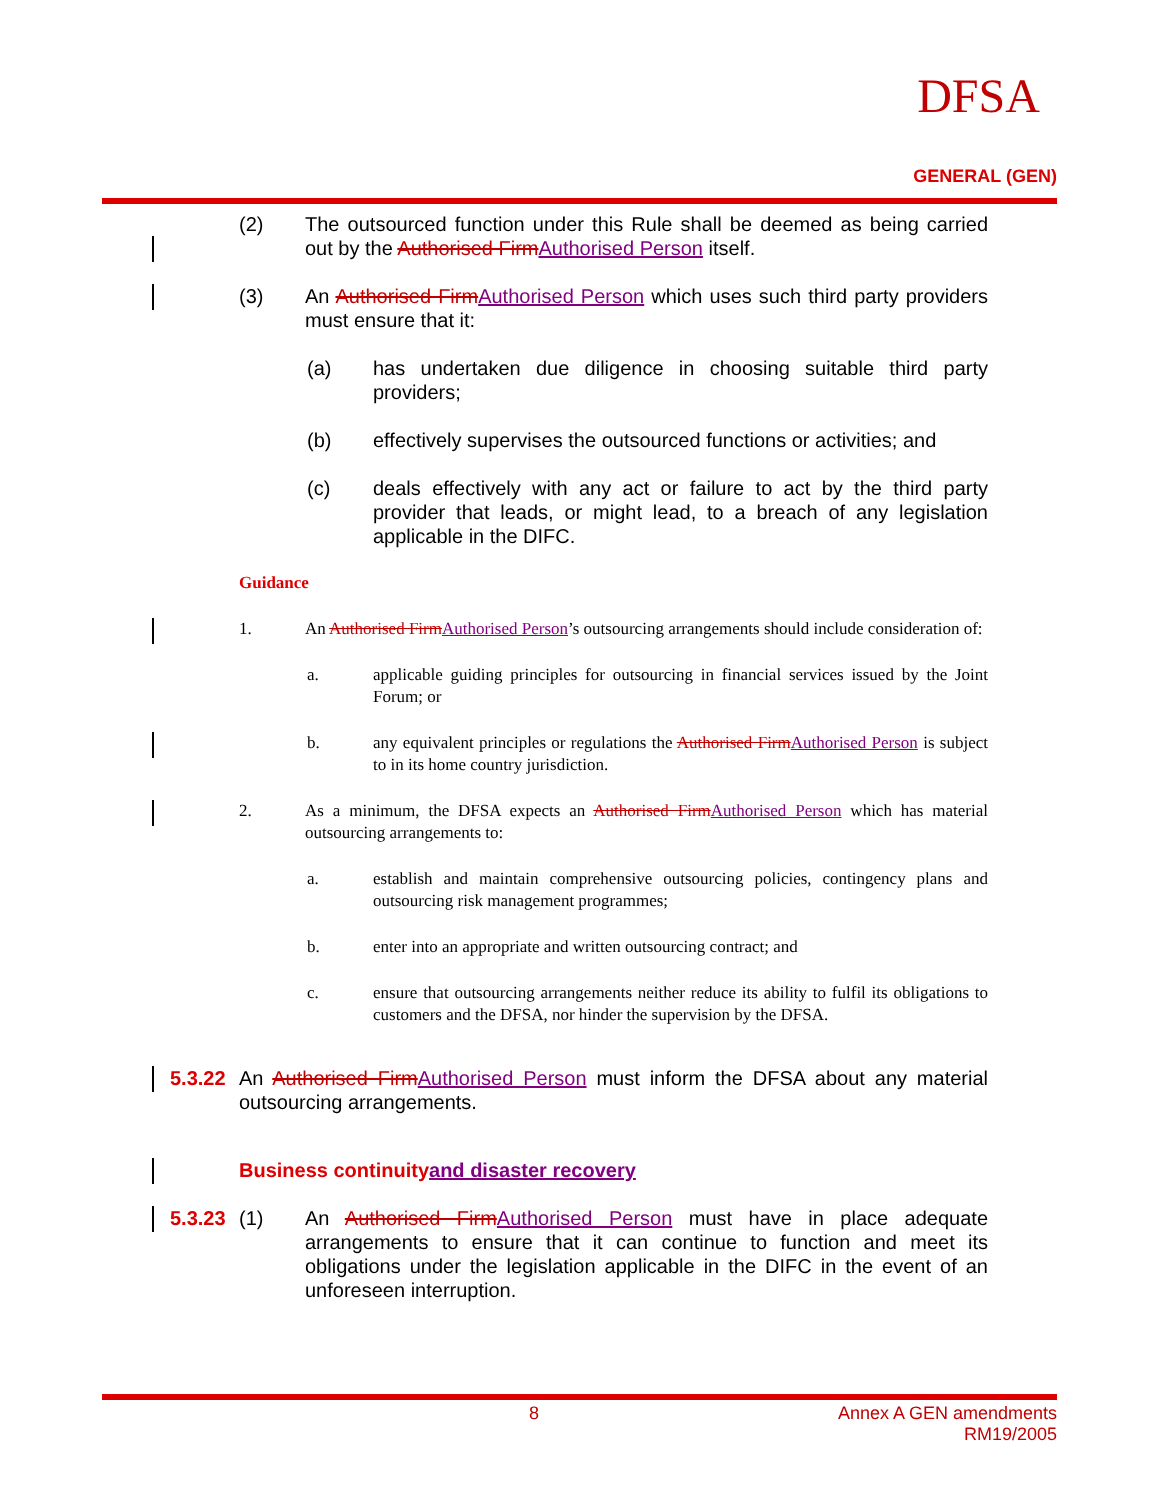DFSA
GENERAL (GEN)
(2) The outsourced function under this Rule shall be deemed as being carried out by the Authorised FirmAuthorised Person itself.
(3) An Authorised FirmAuthorised Person which uses such third party providers must ensure that it:
(a) has undertaken due diligence in choosing suitable third party providers;
(b) effectively supervises the outsourced functions or activities; and
(c) deals effectively with any act or failure to act by the third party provider that leads, or might lead, to a breach of any legislation applicable in the DIFC.
Guidance
1. An Authorised FirmAuthorised Person’s outsourcing arrangements should include consideration of:
a. applicable guiding principles for outsourcing in financial services issued by the Joint Forum; or
b. any equivalent principles or regulations the Authorised FirmAuthorised Person is subject to in its home country jurisdiction.
2. As a minimum, the DFSA expects an Authorised FirmAuthorised Person which has material outsourcing arrangements to:
a. establish and maintain comprehensive outsourcing policies, contingency plans and outsourcing risk management programmes;
b. enter into an appropriate and written outsourcing contract; and
c. ensure that outsourcing arrangements neither reduce its ability to fulfil its obligations to customers and the DFSA, nor hinder the supervision by the DFSA.
5.3.22
An Authorised FirmAuthorised Person must inform the DFSA about any material outsourcing arrangements.
Business continuity and disaster recovery
5.3.23
(1) An Authorised FirmAuthorised Person must have in place adequate arrangements to ensure that it can continue to function and meet its obligations under the legislation applicable in the DIFC in the event of an unforeseen interruption.
8 Annex A GEN amendments
RM19/2005